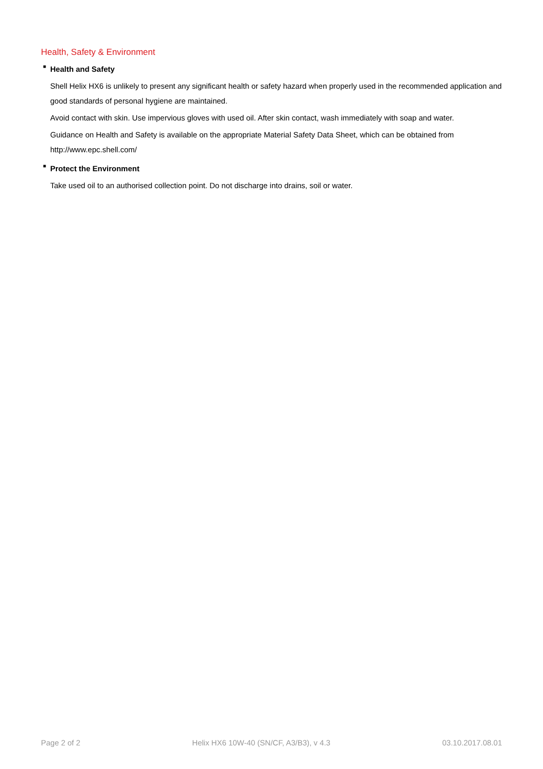Health, Safety & Environment
■ Health and Safety
Shell Helix HX6 is unlikely to present any significant health or safety hazard when properly used in the recommended application and good standards of personal hygiene are maintained.
Avoid contact with skin. Use impervious gloves with used oil. After skin contact, wash immediately with soap and water.
Guidance on Health and Safety is available on the appropriate Material Safety Data Sheet, which can be obtained from http://www.epc.shell.com/
■ Protect the Environment
Take used oil to an authorised collection point. Do not discharge into drains, soil or water.
Page 2 of 2 Helix HX6 10W-40 (SN/CF, A3/B3), v 4.3 03.10.2017.08.01